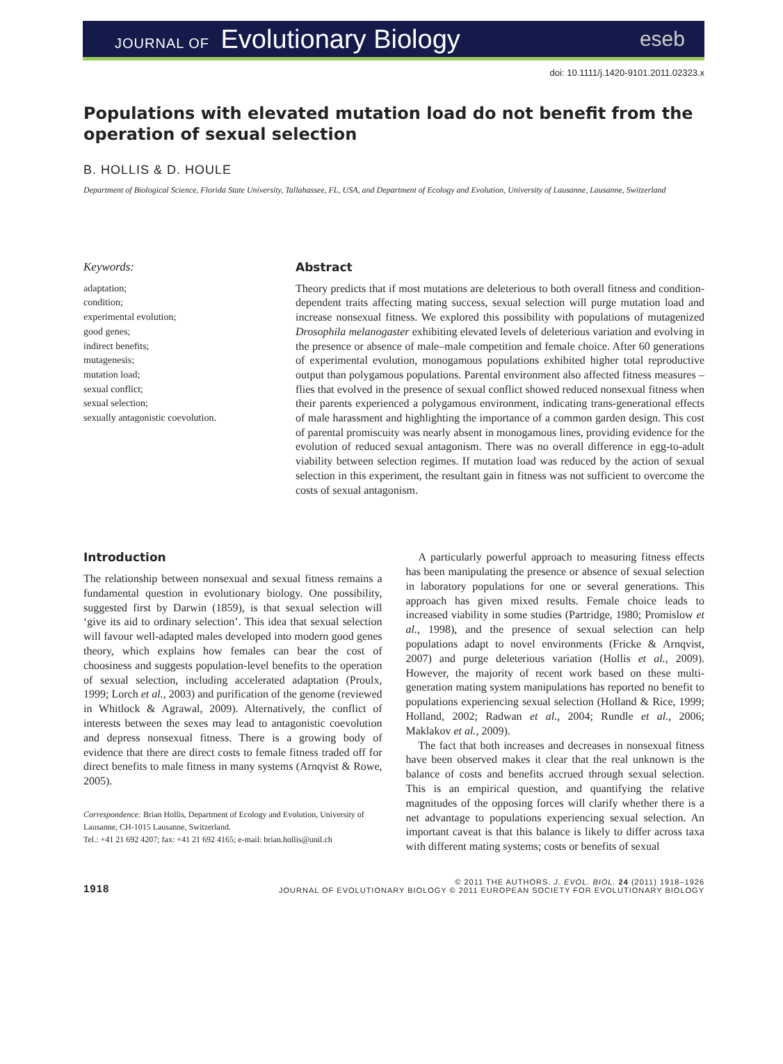JOURNAL OF Evolutionary Biology
eseb
doi: 10.1111/j.1420-9101.2011.02323.x
Populations with elevated mutation load do not benefit from the operation of sexual selection
B. HOLLIS & D. HOULE
Department of Biological Science, Florida State University, Tallahassee, FL, USA, and Department of Ecology and Evolution, University of Lausanne, Lausanne, Switzerland
Keywords:
adaptation;
condition;
experimental evolution;
good genes;
indirect benefits;
mutagenesis;
mutation load;
sexual conflict;
sexual selection;
sexually antagonistic coevolution.
Abstract
Theory predicts that if most mutations are deleterious to both overall fitness and condition-dependent traits affecting mating success, sexual selection will purge mutation load and increase nonsexual fitness. We explored this possibility with populations of mutagenized Drosophila melanogaster exhibiting elevated levels of deleterious variation and evolving in the presence or absence of male–male competition and female choice. After 60 generations of experimental evolution, monogamous populations exhibited higher total reproductive output than polygamous populations. Parental environment also affected fitness measures – flies that evolved in the presence of sexual conflict showed reduced nonsexual fitness when their parents experienced a polygamous environment, indicating trans-generational effects of male harassment and highlighting the importance of a common garden design. This cost of parental promiscuity was nearly absent in monogamous lines, providing evidence for the evolution of reduced sexual antagonism. There was no overall difference in egg-to-adult viability between selection regimes. If mutation load was reduced by the action of sexual selection in this experiment, the resultant gain in fitness was not sufficient to overcome the costs of sexual antagonism.
Introduction
The relationship between nonsexual and sexual fitness remains a fundamental question in evolutionary biology. One possibility, suggested first by Darwin (1859), is that sexual selection will ‘give its aid to ordinary selection’. This idea that sexual selection will favour well-adapted males developed into modern good genes theory, which explains how females can bear the cost of choosiness and suggests population-level benefits to the operation of sexual selection, including accelerated adaptation (Proulx, 1999; Lorch et al., 2003) and purification of the genome (reviewed in Whitlock & Agrawal, 2009). Alternatively, the conflict of interests between the sexes may lead to antagonistic coevolution and depress nonsexual fitness. There is a growing body of evidence that there are direct costs to female fitness traded off for direct benefits to male fitness in many systems (Arnqvist & Rowe, 2005).
Correspondence: Brian Hollis, Department of Ecology and Evolution, University of Lausanne, CH-1015 Lausanne, Switzerland.
Tel.: +41 21 692 4207; fax: +41 21 692 4165; e-mail: brian.hollis@unil.ch
A particularly powerful approach to measuring fitness effects has been manipulating the presence or absence of sexual selection in laboratory populations for one or several generations. This approach has given mixed results. Female choice leads to increased viability in some studies (Partridge, 1980; Promislow et al., 1998), and the presence of sexual selection can help populations adapt to novel environments (Fricke & Arnqvist, 2007) and purge deleterious variation (Hollis et al., 2009). However, the majority of recent work based on these multi-generation mating system manipulations has reported no benefit to populations experiencing sexual selection (Holland & Rice, 1999; Holland, 2002; Radwan et al., 2004; Rundle et al., 2006; Maklakov et al., 2009).
The fact that both increases and decreases in nonsexual fitness have been observed makes it clear that the real unknown is the balance of costs and benefits accrued through sexual selection. This is an empirical question, and quantifying the relative magnitudes of the opposing forces will clarify whether there is a net advantage to populations experiencing sexual selection. An important caveat is that this balance is likely to differ across taxa with different mating systems; costs or benefits of sexual
1918
© 2011 THE AUTHORS. J. EVOL. BIOL. 24 (2011) 1918–1926
JOURNAL OF EVOLUTIONARY BIOLOGY © 2011 EUROPEAN SOCIETY FOR EVOLUTIONARY BIOLOGY